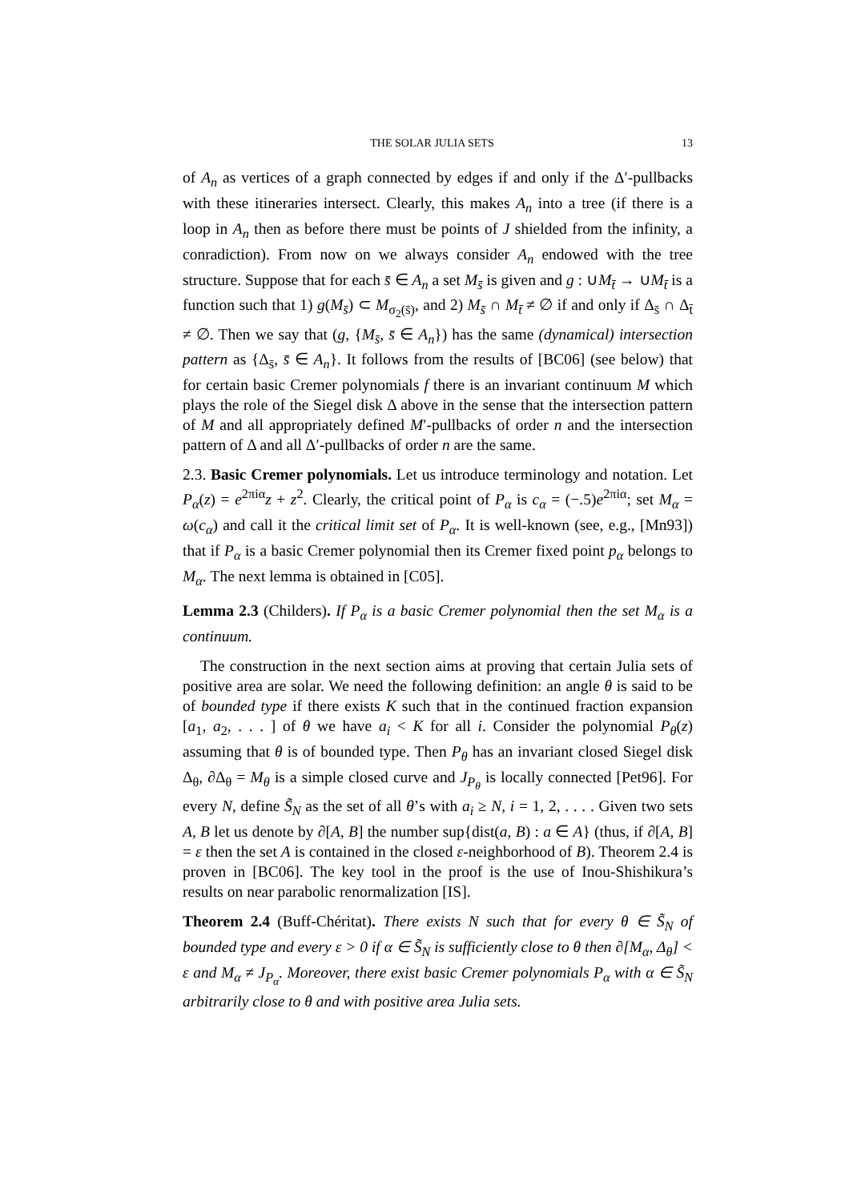THE SOLAR JULIA SETS 13
of A<sub>n</sub> as vertices of a graph connected by edges if and only if the Δ′-pullbacks with these itineraries intersect. Clearly, this makes A<sub>n</sub> into a tree (if there is a loop in A<sub>n</sub> then as before there must be points of J shielded from the infinity, a conradiction). From now on we always consider A<sub>n</sub> endowed with the tree structure. Suppose that for each s̄ ∈ A<sub>n</sub> a set M<sub>s̄</sub> is given and g : ∪M<sub>t̄</sub> → ∪M<sub>t̄</sub> is a function such that 1) g(M<sub>s̄</sub>) ⊂ M<sub>σ<sub>2</sub>(s̄)</sub>, and 2) M<sub>s̄</sub> ∩ M<sub>t̄</sub> ≠ ∅ if and only if Δ<sub>s̄</sub> ∩ Δ<sub>t̄</sub> ≠ ∅. Then we say that (g, {M<sub>s̄</sub>, s̄ ∈ A<sub>n</sub>}) has the same (dynamical) intersection pattern as {Δ<sub>s̄</sub>, s̄ ∈ A<sub>n</sub>}. It follows from the results of [BC06] (see below) that for certain basic Cremer polynomials f there is an invariant continuum M which plays the role of the Siegel disk Δ above in the sense that the intersection pattern of M and all appropriately defined M′-pullbacks of order n and the intersection pattern of Δ and all Δ′-pullbacks of order n are the same.
2.3. Basic Cremer polynomials. Let us introduce terminology and notation. Let P<sub>α</sub>(z) = e<sup>2πiα</sup>z + z<sup>2</sup>. Clearly, the critical point of P<sub>α</sub> is c<sub>α</sub> = (−.5)e<sup>2πiα</sup>; set M<sub>α</sub> = ω(c<sub>α</sub>) and call it the critical limit set of P<sub>α</sub>. It is well-known (see, e.g., [Mn93]) that if P<sub>α</sub> is a basic Cremer polynomial then its Cremer fixed point p<sub>α</sub> belongs to M<sub>α</sub>. The next lemma is obtained in [C05].
Lemma 2.3 (Childers). If P<sub>α</sub> is a basic Cremer polynomial then the set M<sub>α</sub> is a continuum.
The construction in the next section aims at proving that certain Julia sets of positive area are solar. We need the following definition: an angle θ is said to be of bounded type if there exists K such that in the continued fraction expansion [a<sub>1</sub>, a<sub>2</sub>, . . . ] of θ we have a<sub>i</sub> < K for all i. Consider the polynomial P<sub>θ</sub>(z) assuming that θ is of bounded type. Then P<sub>θ</sub> has an invariant closed Siegel disk Δ<sub>θ</sub>, ∂Δ<sub>θ</sub> = M<sub>θ</sub> is a simple closed curve and J<sub>P<sub>θ</sub></sub> is locally connected [Pet96]. For every N, define S̃<sub>N</sub> as the set of all θ’s with a<sub>i</sub> ≥ N, i = 1, 2, . . . . Given two sets A, B let us denote by ∂[A, B] the number sup{dist(a, B) : a ∈ A} (thus, if ∂[A, B] = ε then the set A is contained in the closed ε-neighborhood of B). Theorem 2.4 is proven in [BC06]. The key tool in the proof is the use of Inou-Shishikura’s results on near parabolic renormalization [IS].
Theorem 2.4 (Buff-Chéritat). There exists N such that for every θ ∈ S̃<sub>N</sub> of bounded type and every ε > 0 if α ∈ S̃<sub>N</sub> is sufficiently close to θ then ∂[M<sub>α</sub>, Δ<sub>θ</sub>] < ε and M<sub>α</sub> ≠ J<sub>P<sub>α</sub></sub>. Moreover, there exist basic Cremer polynomials P<sub>α</sub> with α ∈ S̃<sub>N</sub> arbitrarily close to θ and with positive area Julia sets.